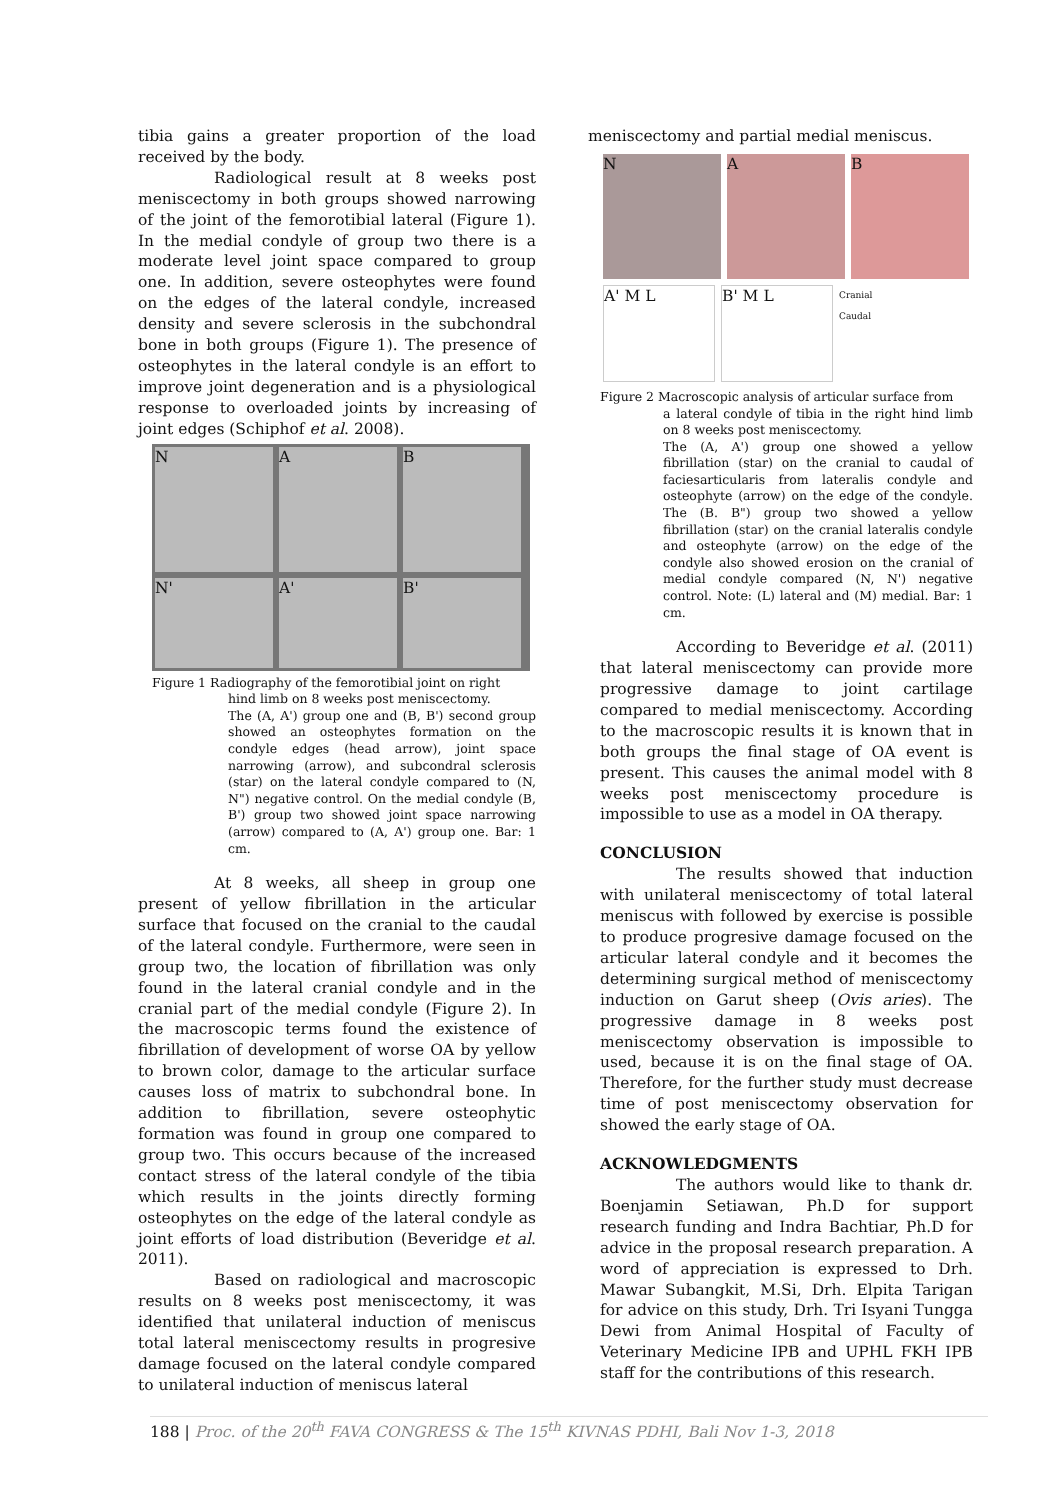tibia gains a greater proportion of the load received by the body.
Radiological result at 8 weeks post meniscectomy in both groups showed narrowing of the joint of the femorotibial lateral (Figure 1). In the medial condyle of group two there is a moderate level joint space compared to group one. In addition, severe osteophytes were found on the edges of the lateral condyle, increased density and severe sclerosis in the subchondral bone in both groups (Figure 1). The presence of osteophytes in the lateral condyle is an effort to improve joint degeneration and is a physiological response to overloaded joints by increasing of joint edges (Schiphof et al. 2008).
N
A
B
N'
A'
B'
Figure 1 Radiography of the femorotibial joint on right
hind limb on 8 weeks post meniscectomy.
The (A, A') group one and (B, B') second group showed an osteophytes formation on the condyle edges (head arrow), joint space narrowing (arrow), and subcondral sclerosis (star) on the lateral condyle compared to (N, N") negative control. On the medial condyle (B, B') group two showed joint space narrowing (arrow) compared to (A, A') group one. Bar: 1 cm.
At 8 weeks, all sheep in group one present of yellow fibrillation in the articular surface that focused on the cranial to the caudal of the lateral condyle. Furthermore, were seen in group two, the location of fibrillation was only found in the lateral cranial condyle and in the cranial part of the medial condyle (Figure 2). In the macroscopic terms found the existence of fibrillation of development of worse OA by yellow to brown color, damage to the articular surface causes loss of matrix to subchondral bone. In addition to fibrillation, severe osteophytic formation was found in group one compared to group two. This occurs because of the increased contact stress of the lateral condyle of the tibia which results in the joints directly forming osteophytes on the edge of the lateral condyle as joint efforts of load distribution (Beveridge et al. 2011).
Based on radiological and macroscopic results on 8 weeks post meniscectomy, it was identified that unilateral induction of meniscus total lateral meniscectomy results in progresive damage focused on the lateral condyle compared to unilateral induction of meniscus lateral
meniscectomy and partial medial meniscus.
N
A
B
A' M L
B' M L
Cranial
Caudal
Figure 2 Macroscopic analysis of articular surface from
a lateral condyle of tibia in the right hind limb on 8 weeks post meniscectomy.
The (A, A') group one showed a yellow fibrillation (star) on the cranial to caudal of faciesarticularis from lateralis condyle and osteophyte (arrow) on the edge of the condyle. The (B. B") group two showed a yellow fibrillation (star) on the cranial lateralis condyle and osteophyte (arrow) on the edge of the condyle also showed erosion on the cranial of medial condyle compared (N, N') negative control. Note: (L) lateral and (M) medial. Bar: 1 cm.
According to Beveridge et al. (2011) that lateral meniscectomy can provide more progressive damage to joint cartilage compared to medial meniscectomy. According to the macroscopic results it is known that in both groups the final stage of OA event is present. This causes the animal model with 8 weeks post meniscectomy procedure is impossible to use as a model in OA therapy.
CONCLUSION
The results showed that induction with unilateral meniscectomy of total lateral meniscus with followed by exercise is possible to produce progresive damage focused on the articular lateral condyle and it becomes the determining surgical method of meniscectomy induction on Garut sheep (Ovis aries). The progressive damage in 8 weeks post meniscectomy observation is impossible to used, because it is on the final stage of OA. Therefore, for the further study must decrease time of post meniscectomy observation for showed the early stage of OA.
ACKNOWLEDGMENTS
The authors would like to thank dr. Boenjamin Setiawan, Ph.D for support research funding and Indra Bachtiar, Ph.D for advice in the proposal research preparation. A word of appreciation is expressed to Drh. Mawar Subangkit, M.Si, Drh. Elpita Tarigan for advice on this study, Drh. Tri Isyani Tungga Dewi from Animal Hospital of Faculty of Veterinary Medicine IPB and UPHL FKH IPB staff for the contributions of this research.
188 | Proc. of the 20<sup>th</sup> FAVA CONGRESS & The 15<sup>th</sup> KIVNAS PDHI, Bali Nov 1-3, 2018